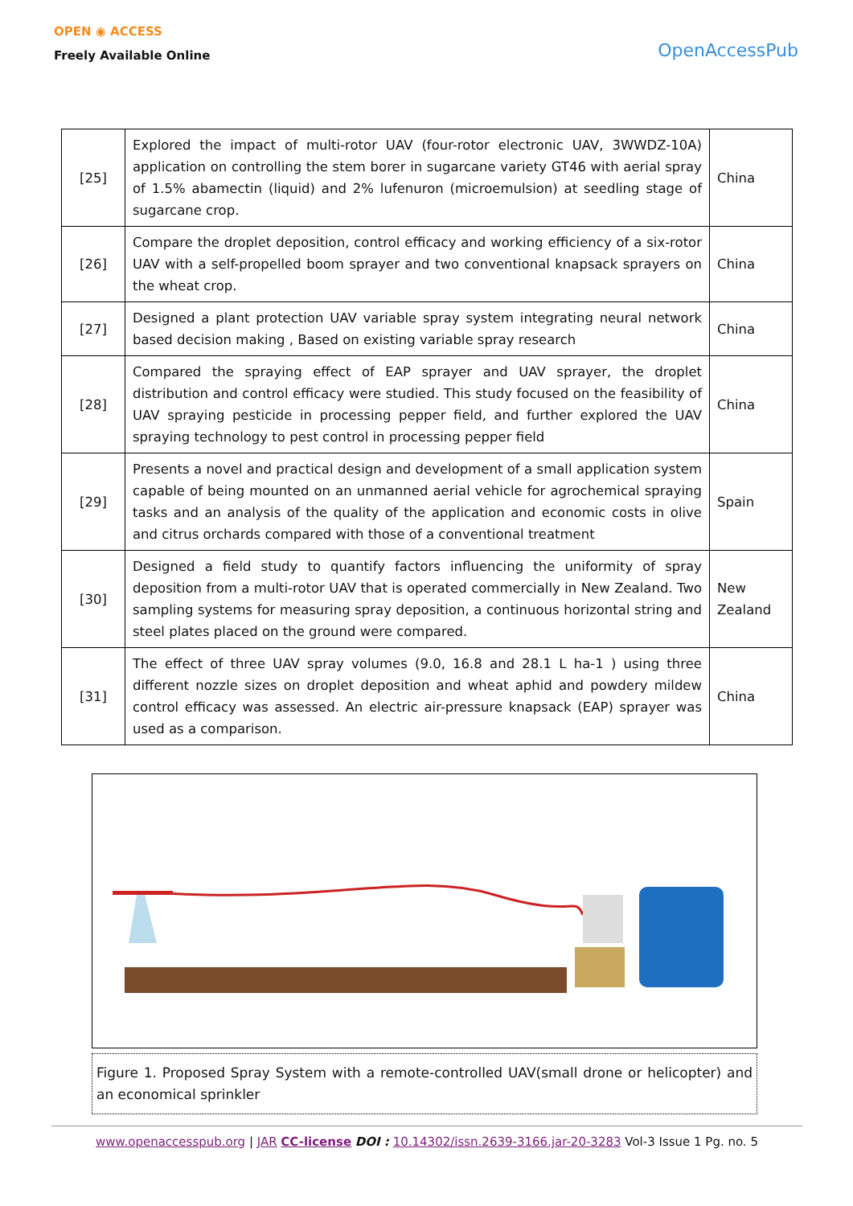OPEN ◉ ACCESS
Freely Available Online
OpenAccessPub
| [25] | Explored the impact of multi-rotor UAV (four-rotor electronic UAV, 3WWDZ-10A) application on controlling the stem borer in sugarcane variety GT46 with aerial spray of 1.5% abamectin (liquid) and 2% lufenuron (microemulsion) at seedling stage of sugarcane crop. | China |
| [26] | Compare the droplet deposition, control efficacy and working efficiency of a six-rotor UAV with a self-propelled boom sprayer and two conventional knapsack sprayers on the wheat crop. | China |
| [27] | Designed a plant protection UAV variable spray system integrating neural network based decision making , Based on existing variable spray research | China |
| [28] | Compared the spraying effect of EAP sprayer and UAV sprayer, the droplet distribution and control efficacy were studied. This study focused on the feasibility of UAV spraying pesticide in processing pepper field, and further explored the UAV spraying technology to pest control in processing pepper field | China |
| [29] | Presents a novel and practical design and development of a small application system capable of being mounted on an unmanned aerial vehicle for agrochemical spraying tasks and an analysis of the quality of the application and economic costs in olive and citrus orchards compared with those of a conventional treatment | Spain |
| [30] | Designed a field study to quantify factors influencing the uniformity of spray deposition from a multi-rotor UAV that is operated commercially in New Zealand. Two sampling systems for measuring spray deposition, a continuous horizontal string and steel plates placed on the ground were compared. | New Zealand |
| [31] | The effect of three UAV spray volumes (9.0, 16.8 and 28.1 L ha-1 ) using three different nozzle sizes on droplet deposition and wheat aphid and powdery mildew control efficacy was assessed. An electric air-pressure knapsack (EAP) sprayer was used as a comparison. | China |
Figure 1. Proposed Spray System with a remote-controlled UAV(small drone or helicopter) and an economical sprinkler
www.openaccesspub.org | JAR CC-license DOI : 10.14302/issn.2639-3166.jar-20-3283 Vol-3 Issue 1 Pg. no. 5